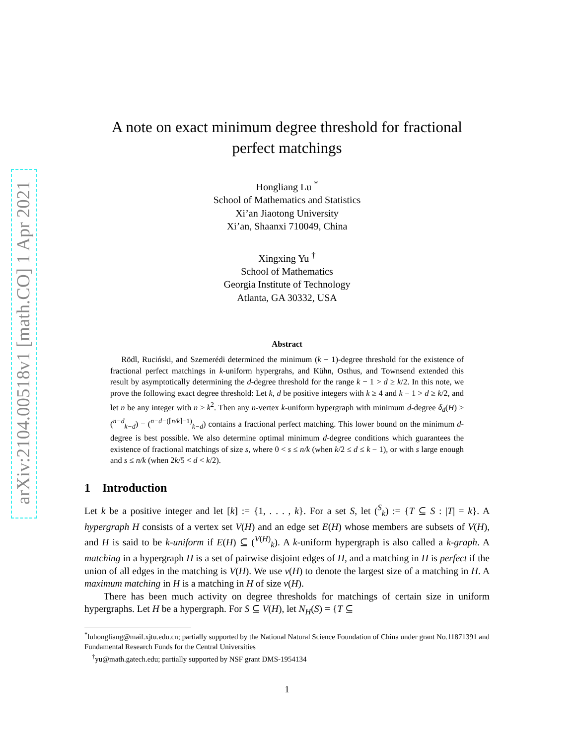arXiv:2104.00518v1 [math.CO] 1 Apr 2021
A note on exact minimum degree threshold for fractional
perfect matchings
Hongliang Lu <sup>*</sup>
School of Mathematics and Statistics
Xi’an Jiaotong University
Xi’an, Shaanxi 710049, China
Xingxing Yu <sup>†</sup>
School of Mathematics
Georgia Institute of Technology
Atlanta, GA 30332, USA
Abstract
Rödl, Ruciński, and Szemerédi determined the minimum (k − 1)-degree threshold for the existence of fractional perfect matchings in k-uniform hypergrahs, and Kühn, Osthus, and Townsend extended this result by asymptotically determining the d-degree threshold for the range k − 1 > d ≥ k/2. In this note, we prove the following exact degree threshold: Let k, d be positive integers with k ≥ 4 and k − 1 > d ≥ k/2, and let n be any integer with n ≥ k<sup>2</sup>. Then any n-vertex k-uniform hypergraph with minimum d-degree δ<sub>d</sub>(H) > (<sup>n−d</sup><sub>k−d</sub>) − (<sup>n−d−(⌈n/k⌉−1)</sup><sub>k−d</sub>) contains a fractional perfect matching. This lower bound on the minimum d-degree is best possible. We also determine optimal minimum d-degree conditions which guarantees the existence of fractional matchings of size s, where 0 < s ≤ n/k (when k/2 ≤ d ≤ k − 1), or with s large enough and s ≤ n/k (when 2k/5 < d < k/2).
1 Introduction
Let k be a positive integer and let [k] := {1, . . . , k}. For a set S, let (<sup>S</sup><sub>k</sub>) := {T ⊆ S : |T| = k}. A hypergraph H consists of a vertex set V(H) and an edge set E(H) whose members are subsets of V(H), and H is said to be k-uniform if E(H) ⊆ (<sup>V(H)</sup><sub>k</sub>). A k-uniform hypergraph is also called a k-graph. A matching in a hypergraph H is a set of pairwise disjoint edges of H, and a matching in H is perfect if the union of all edges in the matching is V(H). We use ν(H) to denote the largest size of a matching in H. A maximum matching in H is a matching in H of size ν(H).
There has been much activity on degree thresholds for matchings of certain size in uniform hypergraphs. Let H be a hypergraph. For S ⊆ V(H), let N<sub>H</sub>(S) = {T ⊆
<sup>*</sup> luhongliang@mail.xjtu.edu.cn; partially supported by the National Natural Science Foundation of China under grant No.11871391 and Fundamental Research Funds for the Central Universities
<sup>†</sup> yu@math.gatech.edu; partially supported by NSF grant DMS-1954134
1